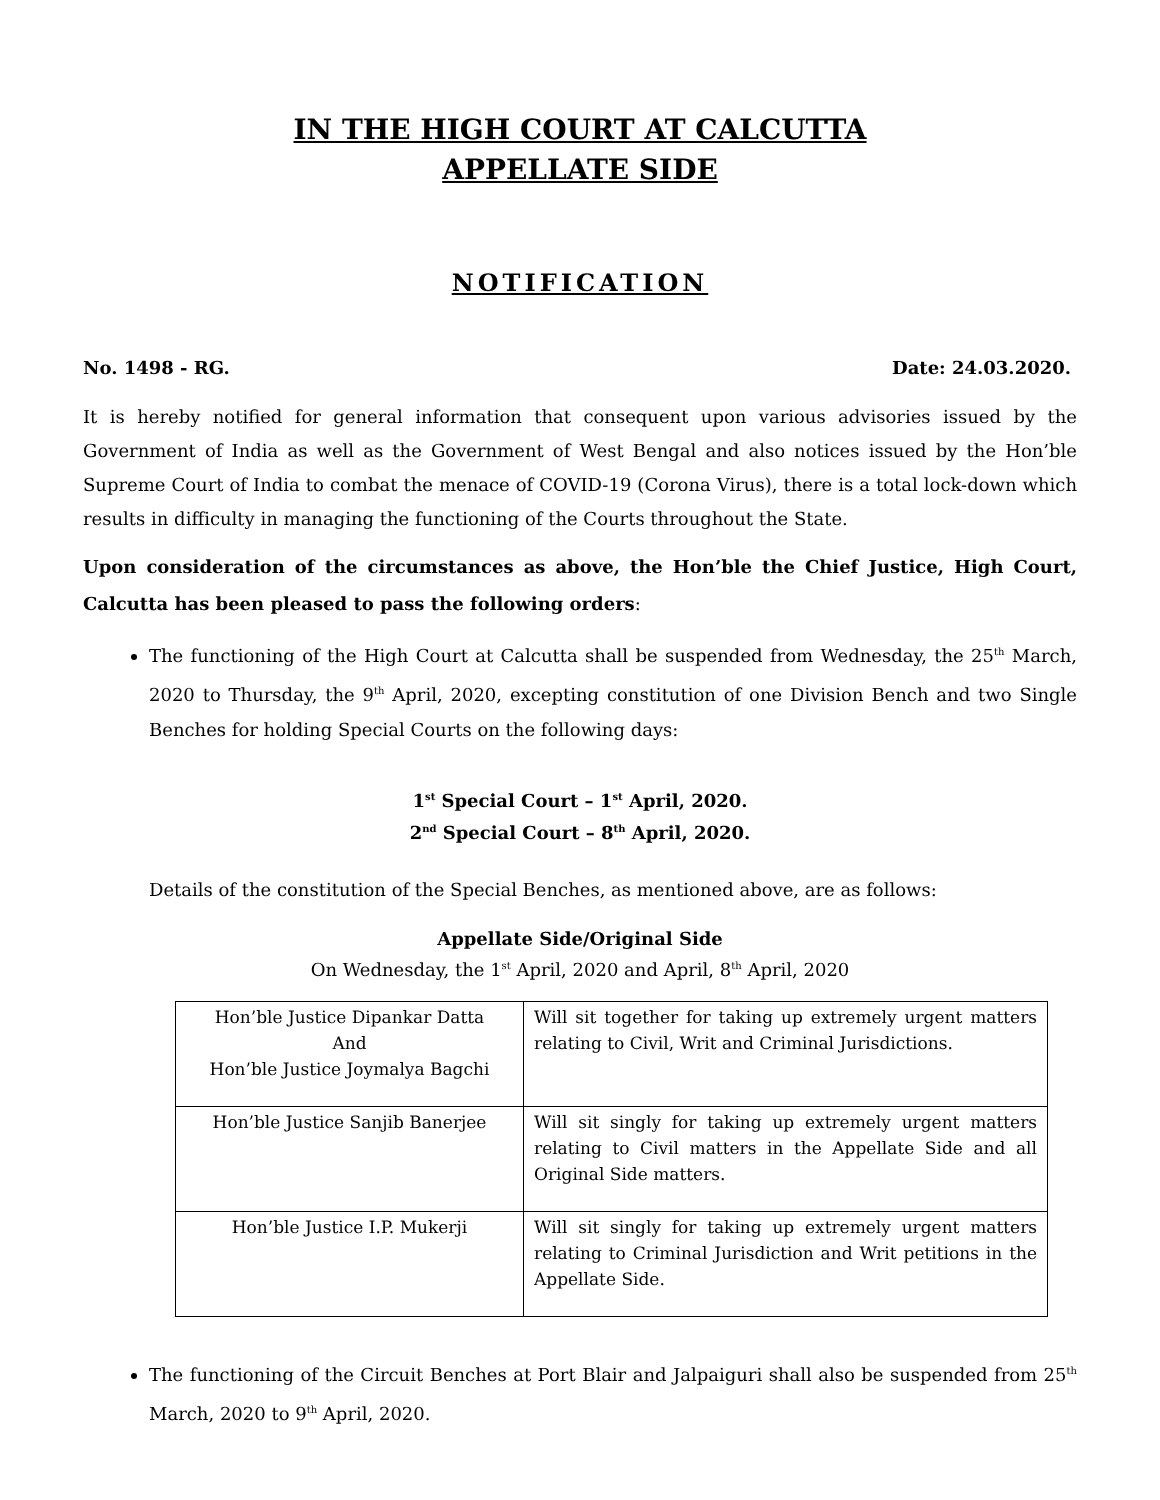IN THE HIGH COURT AT CALCUTTA
APPELLATE SIDE
NOTIFICATION
No. 1498 - RG. Date: 24.03.2020.
It is hereby notified for general information that consequent upon various advisories issued by the Government of India as well as the Government of West Bengal and also notices issued by the Hon’ble Supreme Court of India to combat the menace of COVID-19 (Corona Virus), there is a total lock-down which results in difficulty in managing the functioning of the Courts throughout the State.
Upon consideration of the circumstances as above, the Hon’ble the Chief Justice, High Court, Calcutta has been pleased to pass the following orders:
The functioning of the High Court at Calcutta shall be suspended from Wednesday, the 25<sup>th</sup> March, 2020 to Thursday, the 9<sup>th</sup> April, 2020, excepting constitution of one Division Bench and two Single Benches for holding Special Courts on the following days:
1<sup>st</sup> Special Court – 1<sup>st</sup> April, 2020.
2<sup>nd</sup> Special Court – 8<sup>th</sup> April, 2020.
Details of the constitution of the Special Benches, as mentioned above, are as follows:
Appellate Side/Original Side
On Wednesday, the 1<sup>st</sup> April, 2020 and April, 8<sup>th</sup> April, 2020
| Hon’ble Justice Dipankar Datta And Hon’ble Justice Joymalya Bagchi | Will sit together for taking up extremely urgent matters relating to Civil, Writ and Criminal Jurisdictions. |
| Hon’ble Justice Sanjib Banerjee | Will sit singly for taking up extremely urgent matters relating to Civil matters in the Appellate Side and all Original Side matters. |
| Hon’ble Justice I.P. Mukerji | Will sit singly for taking up extremely urgent matters relating to Criminal Jurisdiction and Writ petitions in the Appellate Side. |
The functioning of the Circuit Benches at Port Blair and Jalpaiguri shall also be suspended from 25<sup>th</sup> March, 2020 to 9<sup>th</sup> April, 2020.